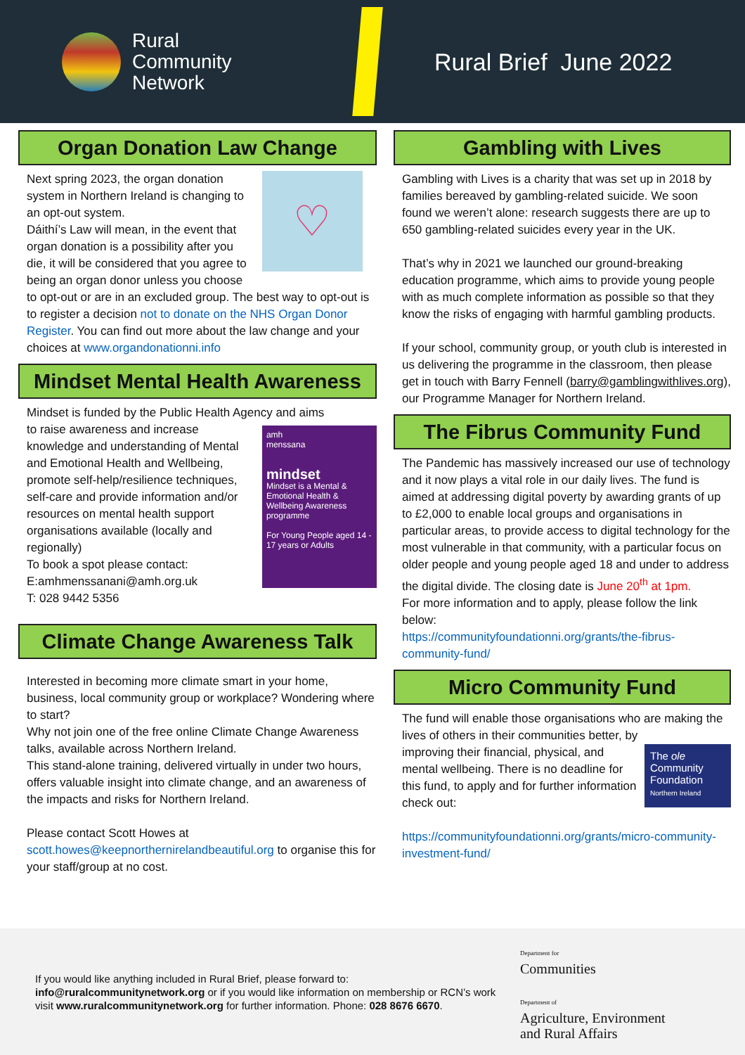Rural
Community
Network
Rural Brief June 2022
Organ Donation Law Change
♡
Next spring 2023, the organ donation system in Northern Ireland is changing to an opt-out system.
Dáithí’s Law will mean, in the event that organ donation is a possibility after you die, it will be considered that you agree to being an organ donor unless you choose to opt-out or are in an excluded group. The best way to opt-out is to register a decision not to donate on the NHS Organ Donor Register. You can find out more about the law change and your choices at www.organdonationni.info
Mindset Mental Health Awareness
Mindset is funded by the Public Health Agency and aims
amh
menssana
mindset
Mindset is a Mental & Emotional Health & Wellbeing Awareness programme
For Young People aged 14 - 17 years or Adults
to raise awareness and increase knowledge and understanding of Mental and Emotional Health and Wellbeing, promote self-help/resilience techniques, self-care and provide information and/or resources on mental health support organisations available (locally and regionally)
To book a spot please contact:
E:amhmenssanani@amh.org.uk
T: 028 9442 5356
Climate Change Awareness Talk
Interested in becoming more climate smart in your home, business, local community group or workplace? Wondering where to start?
Why not join one of the free online Climate Change Awareness talks, available across Northern Ireland.
This stand-alone training, delivered virtually in under two hours, offers valuable insight into climate change, and an awareness of the impacts and risks for Northern Ireland.
Please contact Scott Howes at scott.howes@keepnorthernirelandbeautiful.org to organise this for your staff/group at no cost.
Gambling with Lives
Gambling with Lives is a charity that was set up in 2018 by families bereaved by gambling-related suicide. We soon found we weren’t alone: research suggests there are up to 650 gambling-related suicides every year in the UK.
That’s why in 2021 we launched our ground-breaking education programme, which aims to provide young people with as much complete information as possible so that they know the risks of engaging with harmful gambling products.
If your school, community group, or youth club is interested in us delivering the programme in the classroom, then please get in touch with Barry Fennell (barry@gamblingwithlives.org), our Programme Manager for Northern Ireland.
The Fibrus Community Fund
The Pandemic has massively increased our use of technology and it now plays a vital role in our daily lives. The fund is aimed at addressing digital poverty by awarding grants of up to £2,000 to enable local groups and organisations in particular areas, to provide access to digital technology for the most vulnerable in that community, with a particular focus on older people and young people aged 18 and under to address the digital divide. The closing date is June 20<sup>th</sup> at 1pm.
For more information and to apply, please follow the link below:
https://communityfoundationni.org/grants/the-fibrus-community-fund/
Micro Community Fund
The fund will enable those organisations who are making the lives of others in their communities better, by
The ole
Community Foundation
Northern Ireland
improving their financial, physical, and mental wellbeing. There is no deadline for this fund, to apply and for further information check out:
https://communityfoundationni.org/grants/micro-community-investment-fund/
If you would like anything included in Rural Brief, please forward to: info@ruralcommunitynetwork.org or if you would like information on membership or RCN’s work visit www.ruralcommunitynetwork.org for further information. Phone: 028 8676 6670.
Department for
Communities
Department of
Agriculture, Environment
and Rural Affairs